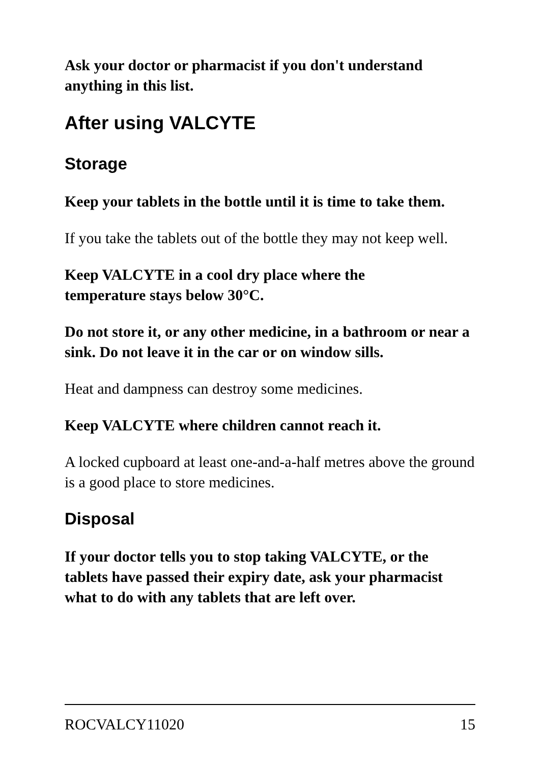Ask your doctor or pharmacist if you don't understand anything in this list.
After using VALCYTE
Storage
Keep your tablets in the bottle until it is time to take them.
If you take the tablets out of the bottle they may not keep well.
Keep VALCYTE in a cool dry place where the
temperature stays below 30°C.
Do not store it, or any other medicine, in a bathroom or near a sink. Do not leave it in the car or on window sills.
Heat and dampness can destroy some medicines.
Keep VALCYTE where children cannot reach it.
A locked cupboard at least one-and-a-half metres above the ground is a good place to store medicines.
Disposal
If your doctor tells you to stop taking VALCYTE, or the tablets have passed their expiry date, ask your pharmacist what to do with any tablets that are left over.
ROCVALCY11020 15